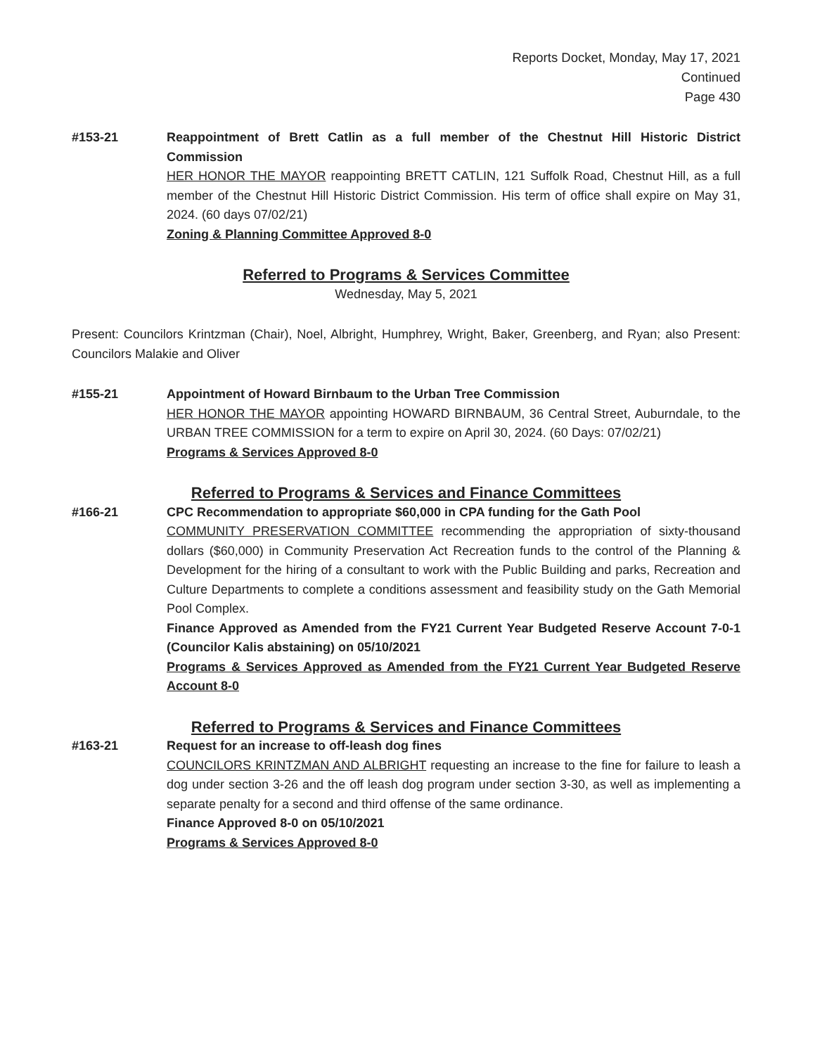Reports Docket, Monday, May 17, 2021
Continued
Page 430
#153-21 Reappointment of Brett Catlin as a full member of the Chestnut Hill Historic District Commission
HER HONOR THE MAYOR reappointing BRETT CATLIN, 121 Suffolk Road, Chestnut Hill, as a full member of the Chestnut Hill Historic District Commission. His term of office shall expire on May 31, 2024. (60 days 07/02/21)
Zoning & Planning Committee Approved 8-0
Referred to Programs & Services Committee
Wednesday, May 5, 2021
Present: Councilors Krintzman (Chair), Noel, Albright, Humphrey, Wright, Baker, Greenberg, and Ryan; also Present: Councilors Malakie and Oliver
#155-21 Appointment of Howard Birnbaum to the Urban Tree Commission
HER HONOR THE MAYOR appointing HOWARD BIRNBAUM, 36 Central Street, Auburndale, to the URBAN TREE COMMISSION for a term to expire on April 30, 2024. (60 Days: 07/02/21)
Programs & Services Approved 8-0
Referred to Programs & Services and Finance Committees
#166-21 CPC Recommendation to appropriate $60,000 in CPA funding for the Gath Pool
COMMUNITY PRESERVATION COMMITTEE recommending the appropriation of sixty-thousand dollars ($60,000) in Community Preservation Act Recreation funds to the control of the Planning & Development for the hiring of a consultant to work with the Public Building and parks, Recreation and Culture Departments to complete a conditions assessment and feasibility study on the Gath Memorial Pool Complex.
Finance Approved as Amended from the FY21 Current Year Budgeted Reserve Account 7-0-1 (Councilor Kalis abstaining) on 05/10/2021
Programs & Services Approved as Amended from the FY21 Current Year Budgeted Reserve Account 8-0
Referred to Programs & Services and Finance Committees
#163-21 Request for an increase to off-leash dog fines
COUNCILORS KRINTZMAN AND ALBRIGHT requesting an increase to the fine for failure to leash a dog under section 3-26 and the off leash dog program under section 3-30, as well as implementing a separate penalty for a second and third offense of the same ordinance.
Finance Approved 8-0 on 05/10/2021
Programs & Services Approved 8-0